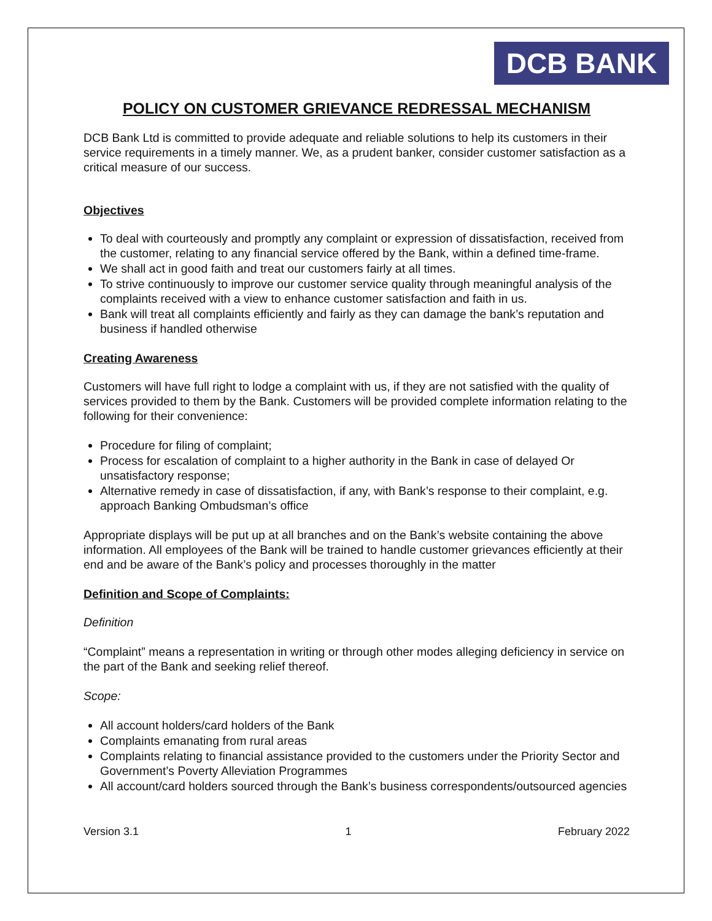DCB BANK
POLICY ON CUSTOMER GRIEVANCE REDRESSAL MECHANISM
DCB Bank Ltd is committed to provide adequate and reliable solutions to help its customers in their service requirements in a timely manner. We, as a prudent banker, consider customer satisfaction as a critical measure of our success.
Objectives
To deal with courteously and promptly any complaint or expression of dissatisfaction, received from the customer, relating to any financial service offered by the Bank, within a defined time-frame.
We shall act in good faith and treat our customers fairly at all times.
To strive continuously to improve our customer service quality through meaningful analysis of the complaints received with a view to enhance customer satisfaction and faith in us.
Bank will treat all complaints efficiently and fairly as they can damage the bank’s reputation and business if handled otherwise
Creating Awareness
Customers will have full right to lodge a complaint with us, if they are not satisfied with the quality of services provided to them by the Bank. Customers will be provided complete information relating to the following for their convenience:
Procedure for filing of complaint;
Process for escalation of complaint to a higher authority in the Bank in case of delayed Or unsatisfactory response;
Alternative remedy in case of dissatisfaction, if any, with Bank’s response to their complaint, e.g. approach Banking Ombudsman’s office
Appropriate displays will be put up at all branches and on the Bank’s website containing the above information. All employees of the Bank will be trained to handle customer grievances efficiently at their end and be aware of the Bank’s policy and processes thoroughly in the matter
Definition and Scope of Complaints:
Definition
“Complaint” means a representation in writing or through other modes alleging deficiency in service on the part of the Bank and seeking relief thereof.
Scope:
All account holders/card holders of the Bank
Complaints emanating from rural areas
Complaints relating to financial assistance provided to the customers under the Priority Sector and Government’s Poverty Alleviation Programmes
All account/card holders sourced through the Bank’s business correspondents/outsourced agencies
Version 3.1 1 February 2022